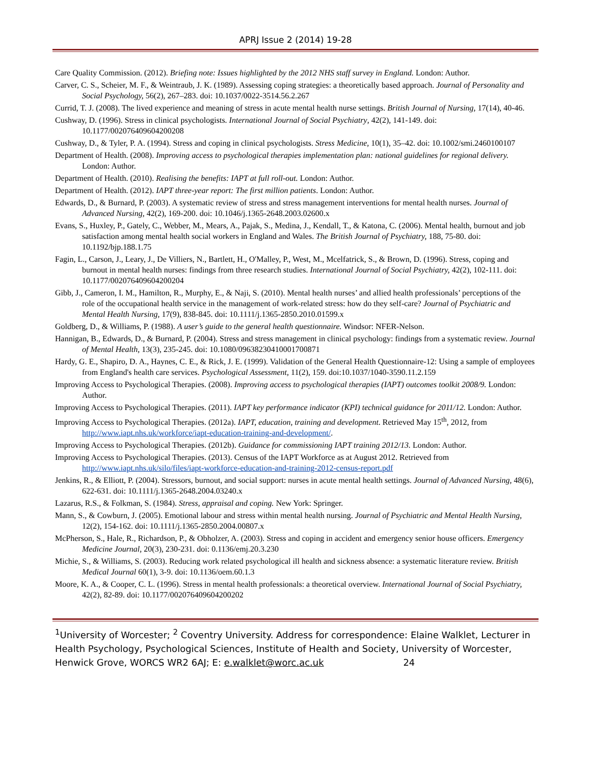APRJ Issue 2 (2014) 19-28
Care Quality Commission. (2012). Briefing note: Issues highlighted by the 2012 NHS staff survey in England. London: Author.
Carver, C. S., Scheier, M. F., & Weintraub, J. K. (1989). Assessing coping strategies: a theoretically based approach. Journal of Personality and Social Psychology, 56(2), 267–283. doi: 10.1037/0022-3514.56.2.267
Currid, T. J. (2008). The lived experience and meaning of stress in acute mental health nurse settings. British Journal of Nursing, 17(14), 40-46.
Cushway, D. (1996). Stress in clinical psychologists. International Journal of Social Psychiatry, 42(2), 141-149. doi: 10.1177/002076409604200208
Cushway, D., & Tyler, P. A. (1994). Stress and coping in clinical psychologists. Stress Medicine, 10(1), 35–42. doi: 10.1002/smi.2460100107
Department of Health. (2008). Improving access to psychological therapies implementation plan: national guidelines for regional delivery. London: Author.
Department of Health. (2010). Realising the benefits: IAPT at full roll-out. London: Author.
Department of Health. (2012). IAPT three-year report: The first million patients. London: Author.
Edwards, D., & Burnard, P. (2003). A systematic review of stress and stress management interventions for mental health nurses. Journal of Advanced Nursing, 42(2), 169-200. doi: 10.1046/j.1365-2648.2003.02600.x
Evans, S., Huxley, P., Gately, C., Webber, M., Mears, A., Pajak, S., Medina, J., Kendall, T., & Katona, C. (2006). Mental health, burnout and job satisfaction among mental health social workers in England and Wales. The British Journal of Psychiatry, 188, 75-80. doi: 10.1192/bjp.188.1.75
Fagin, L., Carson, J., Leary, J., De Villiers, N., Bartlett, H., O'Malley, P., West, M., Mcelfatrick, S., & Brown, D. (1996). Stress, coping and burnout in mental health nurses: findings from three research studies. International Journal of Social Psychiatry, 42(2), 102-111. doi: 10.1177/002076409604200204
Gibb, J., Cameron, I. M., Hamilton, R., Murphy, E., & Naji, S. (2010). Mental health nurses’ and allied health professionals’ perceptions of the role of the occupational health service in the management of work-related stress: how do they self-care? Journal of Psychiatric and Mental Health Nursing, 17(9), 838-845. doi: 10.1111/j.1365-2850.2010.01599.x
Goldberg, D., & Williams, P. (1988). A user’s guide to the general health questionnaire. Windsor: NFER-Nelson.
Hannigan, B., Edwards, D., & Burnard, P. (2004). Stress and stress management in clinical psychology: findings from a systematic review. Journal of Mental Health, 13(3), 235-245. doi: 10.1080/09638230410001700871
Hardy, G. E., Shapiro, D. A., Haynes, C. E., & Rick, J. E. (1999). Validation of the General Health Questionnaire-12: Using a sample of employees from England's health care services. Psychological Assessment, 11(2), 159. doi:10.1037/1040-3590.11.2.159
Improving Access to Psychological Therapies. (2008). Improving access to psychological therapies (IAPT) outcomes toolkit 2008/9. London: Author.
Improving Access to Psychological Therapies. (2011). IAPT key performance indicator (KPI) technical guidance for 2011/12. London: Author.
Improving Access to Psychological Therapies. (2012a). IAPT, education, training and development. Retrieved May 15<sup>th</sup>, 2012, from http://www.iapt.nhs.uk/workforce/iapt-education-training-and-development/.
Improving Access to Psychological Therapies. (2012b). Guidance for commissioning IAPT training 2012/13. London: Author.
Improving Access to Psychological Therapies. (2013). Census of the IAPT Workforce as at August 2012. Retrieved from http://www.iapt.nhs.uk/silo/files/iapt-workforce-education-and-training-2012-census-report.pdf
Jenkins, R., & Elliott, P. (2004). Stressors, burnout, and social support: nurses in acute mental health settings. Journal of Advanced Nursing, 48(6), 622-631. doi: 10.1111/j.1365-2648.2004.03240.x
Lazarus, R.S., & Folkman, S. (1984). Stress, appraisal and coping. New York: Springer.
Mann, S., & Cowburn, J. (2005). Emotional labour and stress within mental health nursing. Journal of Psychiatric and Mental Health Nursing, 12(2), 154-162. doi: 10.1111/j.1365-2850.2004.00807.x
McPherson, S., Hale, R., Richardson, P., & Obholzer, A. (2003). Stress and coping in accident and emergency senior house officers. Emergency Medicine Journal, 20(3), 230-231. doi: 0.1136/emj.20.3.230
Michie, S., & Williams, S. (2003). Reducing work related psychological ill health and sickness absence: a systematic literature review. British Medical Journal 60(1), 3-9. doi: 10.1136/oem.60.1.3
Moore, K. A., & Cooper, C. L. (1996). Stress in mental health professionals: a theoretical overview. International Journal of Social Psychiatry, 42(2), 82-89. doi: 10.1177/002076409604200202
<sup>1</sup> University of Worcester; <sup>2</sup> Coventry University. Address for correspondence: Elaine Walklet, Lecturer in Health Psychology, Psychological Sciences, Institute of Health and Society, University of Worcester, Henwick Grove, WORCS WR2 6AJ; E: e.walklet@worc.ac.uk 24